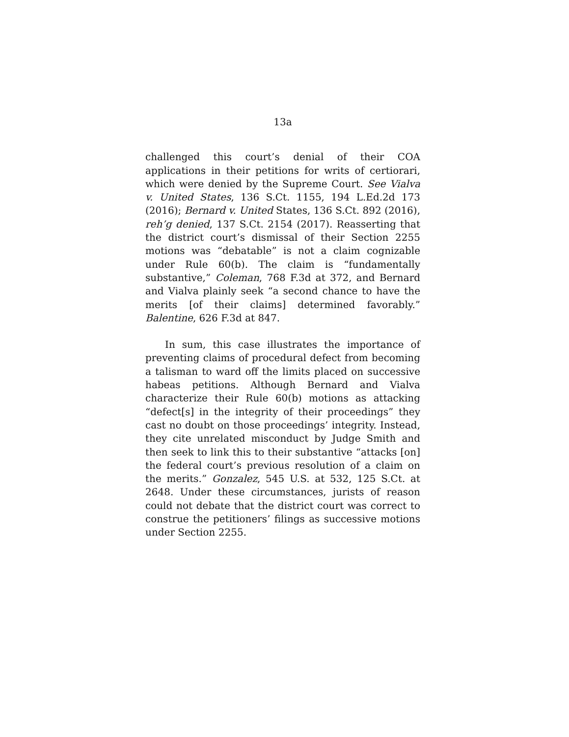13a
challenged this court’s denial of their COA applications in their petitions for writs of certiorari, which were denied by the Supreme Court. See Vialva v. United States, 136 S.Ct. 1155, 194 L.Ed.2d 173 (2016); Bernard v. United States, 136 S.Ct. 892 (2016), reh’g denied, 137 S.Ct. 2154 (2017). Reasserting that the district court’s dismissal of their Section 2255 motions was “debatable” is not a claim cognizable under Rule 60(b). The claim is “fundamentally substantive,” Coleman, 768 F.3d at 372, and Bernard and Vialva plainly seek “a second chance to have the merits [of their claims] determined favorably.” Balentine, 626 F.3d at 847.
In sum, this case illustrates the importance of preventing claims of procedural defect from becoming a talisman to ward off the limits placed on successive habeas petitions. Although Bernard and Vialva characterize their Rule 60(b) motions as attacking “defect[s] in the integrity of their proceedings” they cast no doubt on those proceedings’ integrity. Instead, they cite unrelated misconduct by Judge Smith and then seek to link this to their substantive “attacks [on] the federal court’s previous resolution of a claim on the merits.” Gonzalez, 545 U.S. at 532, 125 S.Ct. at 2648. Under these circumstances, jurists of reason could not debate that the district court was correct to construe the petitioners’ filings as successive motions under Section 2255.